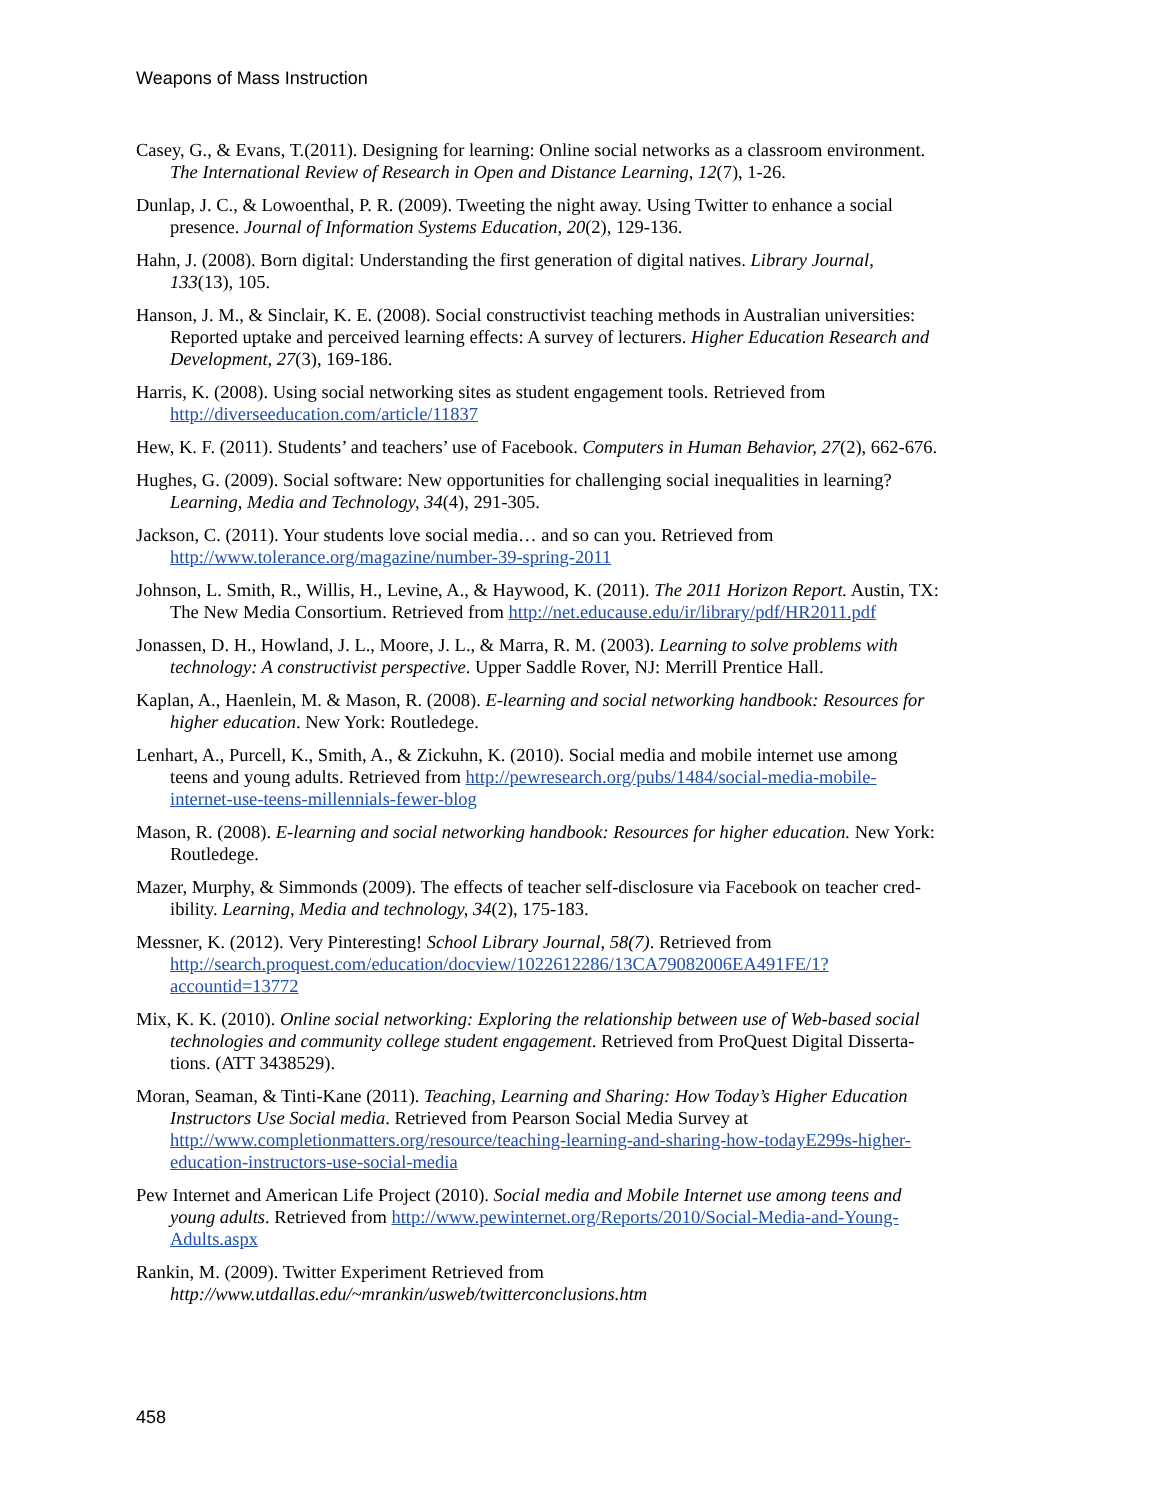Weapons of Mass Instruction
Casey, G., & Evans, T.(2011). Designing for learning: Online social networks as a classroom environment. The International Review of Research in Open and Distance Learning, 12(7), 1-26.
Dunlap, J. C., & Lowoenthal, P. R. (2009). Tweeting the night away. Using Twitter to enhance a social presence. Journal of Information Systems Education, 20(2), 129-136.
Hahn, J. (2008). Born digital: Understanding the first generation of digital natives. Library Journal, 133(13), 105.
Hanson, J. M., & Sinclair, K. E. (2008). Social constructivist teaching methods in Australian universities: Reported uptake and perceived learning effects: A survey of lecturers. Higher Education Research and Development, 27(3), 169-186.
Harris, K. (2008). Using social networking sites as student engagement tools. Retrieved from http://diverseeducation.com/article/11837
Hew, K. F. (2011). Students’ and teachers’ use of Facebook. Computers in Human Behavior, 27(2), 662-676.
Hughes, G. (2009). Social software: New opportunities for challenging social inequalities in learning? Learning, Media and Technology, 34(4), 291-305.
Jackson, C. (2011). Your students love social media… and so can you. Retrieved from http://www.tolerance.org/magazine/number-39-spring-2011
Johnson, L. Smith, R., Willis, H., Levine, A., & Haywood, K. (2011). The 2011 Horizon Report. Austin, TX: The New Media Consortium. Retrieved from http://net.educause.edu/ir/library/pdf/HR2011.pdf
Jonassen, D. H., Howland, J. L., Moore, J. L., & Marra, R. M. (2003). Learning to solve problems with technology: A constructivist perspective. Upper Saddle Rover, NJ: Merrill Prentice Hall.
Kaplan, A., Haenlein, M. & Mason, R. (2008). E-learning and social networking handbook: Resources for higher education. New York: Routledege.
Lenhart, A., Purcell, K., Smith, A., & Zickuhn, K. (2010). Social media and mobile internet use among teens and young adults. Retrieved from http://pewresearch.org/pubs/1484/social-media-mobile-internet-use-teens-millennials-fewer-blog
Mason, R. (2008). E-learning and social networking handbook: Resources for higher education. New York: Routledege.
Mazer, Murphy, & Simmonds (2009). The effects of teacher self-disclosure via Facebook on teacher cred-ibility. Learning, Media and technology, 34(2), 175-183.
Messner, K. (2012). Very Pinteresting! School Library Journal, 58(7). Retrieved from http://search.proquest.com/education/docview/1022612286/13CA79082006EA491FE/1?accountid=13772
Mix, K. K. (2010). Online social networking: Exploring the relationship between use of Web-based social technologies and community college student engagement. Retrieved from ProQuest Digital Disserta-tions. (ATT 3438529).
Moran, Seaman, & Tinti-Kane (2011). Teaching, Learning and Sharing: How Today’s Higher Education Instructors Use Social media. Retrieved from Pearson Social Media Survey at http://www.completionmatters.org/resource/teaching-learning-and-sharing-how-todayE299s-higher-education-instructors-use-social-media
Pew Internet and American Life Project (2010). Social media and Mobile Internet use among teens and young adults. Retrieved from http://www.pewinternet.org/Reports/2010/Social-Media-and-Young-Adults.aspx
Rankin, M. (2009). Twitter Experiment Retrieved from http://www.utdallas.edu/~mrankin/usweb/twitterconclusions.htm
458